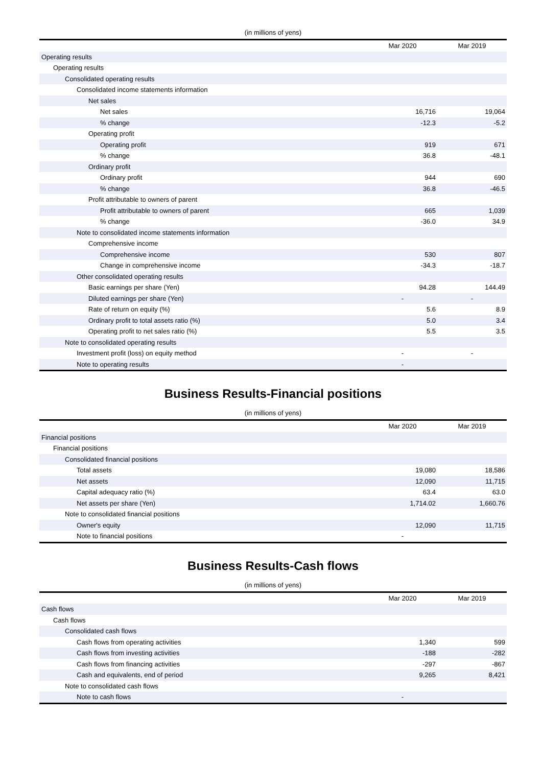(in millions of yens)
| | Mar 2020 | Mar 2019 |
| --- | --- | --- |
| Operating results | | |
| Operating results | | |
| Consolidated operating results | | |
| Consolidated income statements information | | |
| Net sales | | |
| Net sales | 16,716 | 19,064 |
| % change | -12.3 | -5.2 |
| Operating profit | | |
| Operating profit | 919 | 671 |
| % change | 36.8 | -48.1 |
| Ordinary profit | | |
| Ordinary profit | 944 | 690 |
| % change | 36.8 | -46.5 |
| Profit attributable to owners of parent | | |
| Profit attributable to owners of parent | 665 | 1,039 |
| % change | -36.0 | 34.9 |
| Note to consolidated income statements information | | |
| Comprehensive income | | |
| Comprehensive income | 530 | 807 |
| Change in comprehensive income | -34.3 | -18.7 |
| Other consolidated operating results | | |
| Basic earnings per share (Yen) | 94.28 | 144.49 |
| Diluted earnings per share (Yen) | - | - |
| Rate of return on equity (%) | 5.6 | 8.9 |
| Ordinary profit to total assets ratio (%) | 5.0 | 3.4 |
| Operating profit to net sales ratio (%) | 5.5 | 3.5 |
| Note to consolidated operating results | | |
| Investment profit (loss) on equity method | - | - |
| Note to operating results | - | |
Business Results-Financial positions
(in millions of yens)
| | Mar 2020 | Mar 2019 |
| --- | --- | --- |
| Financial positions | | |
| Financial positions | | |
| Consolidated financial positions | | |
| Total assets | 19,080 | 18,586 |
| Net assets | 12,090 | 11,715 |
| Capital adequacy ratio (%) | 63.4 | 63.0 |
| Net assets per share (Yen) | 1,714.02 | 1,660.76 |
| Note to consolidated financial positions | | |
| Owner's equity | 12,090 | 11,715 |
| Note to financial positions | - | |
Business Results-Cash flows
(in millions of yens)
| | Mar 2020 | Mar 2019 |
| --- | --- | --- |
| Cash flows | | |
| Cash flows | | |
| Consolidated cash flows | | |
| Cash flows from operating activities | 1,340 | 599 |
| Cash flows from investing activities | -188 | -282 |
| Cash flows from financing activities | -297 | -867 |
| Cash and equivalents, end of period | 9,265 | 8,421 |
| Note to consolidated cash flows | | |
| Note to cash flows | - | |